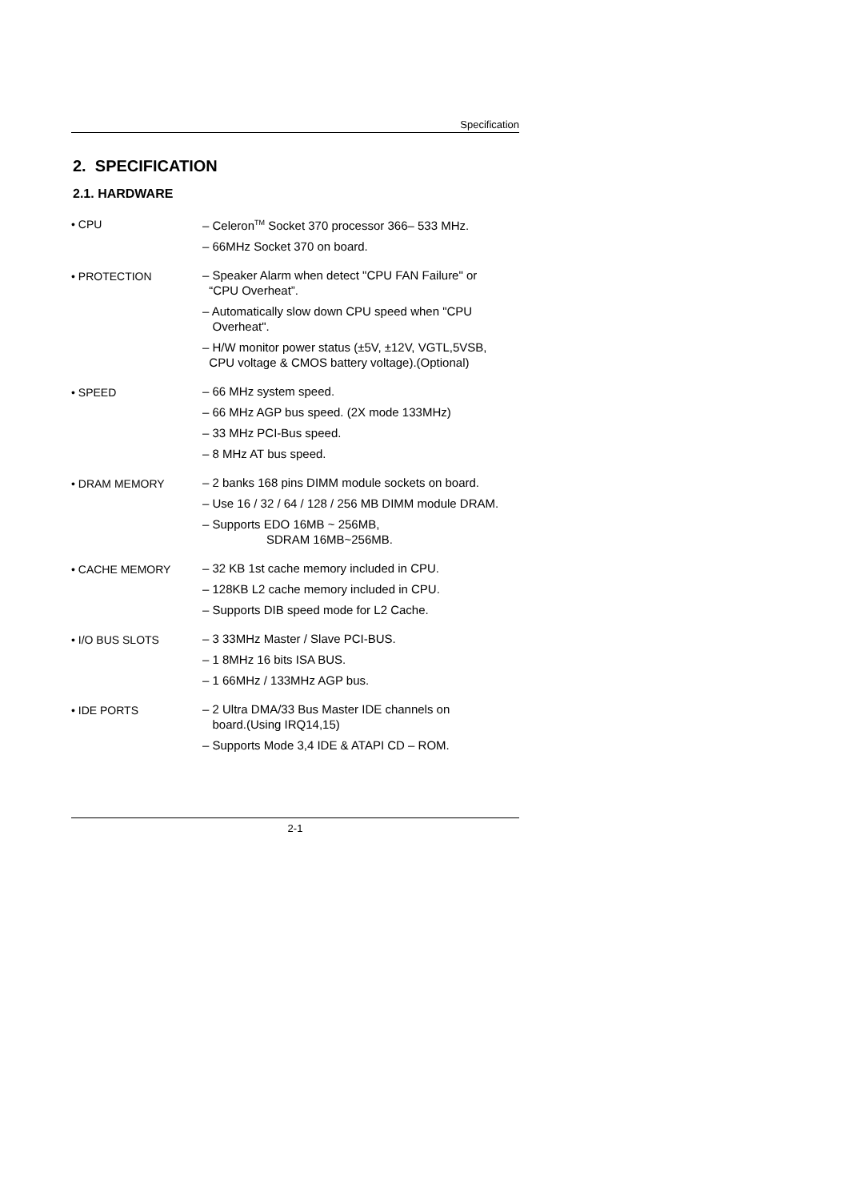Specification
2. SPECIFICATION
2.1. HARDWARE
• CPU
– Celeron<sup>TM</sup> Socket 370 processor 366– 533 MHz.
– 66MHz Socket 370 on board.
• PROTECTION
– Speaker Alarm when detect "CPU FAN Failure" or
“CPU Overheat”.
– Automatically slow down CPU speed when "CPU
Overheat".
– H/W monitor power status (±5V, ±12V, VGTL,5VSB,
CPU voltage & CMOS battery voltage).(Optional)
• SPEED
– 66 MHz system speed.
– 66 MHz AGP bus speed. (2X mode 133MHz)
– 33 MHz PCI-Bus speed.
– 8 MHz AT bus speed.
• DRAM MEMORY
– 2 banks 168 pins DIMM module sockets on board.
– Use 16 / 32 / 64 / 128 / 256 MB DIMM module DRAM.
– Supports EDO 16MB ~ 256MB,
SDRAM 16MB~256MB.
• CACHE MEMORY
– 32 KB 1st cache memory included in CPU.
– 128KB L2 cache memory included in CPU.
– Supports DIB speed mode for L2 Cache.
• I/O BUS SLOTS
– 3 33MHz Master / Slave PCI-BUS.
– 1 8MHz 16 bits ISA BUS.
– 1 66MHz / 133MHz AGP bus.
• IDE PORTS
– 2 Ultra DMA/33 Bus Master IDE channels on
board.(Using IRQ14,15)
– Supports Mode 3,4 IDE & ATAPI CD – ROM.
2-1